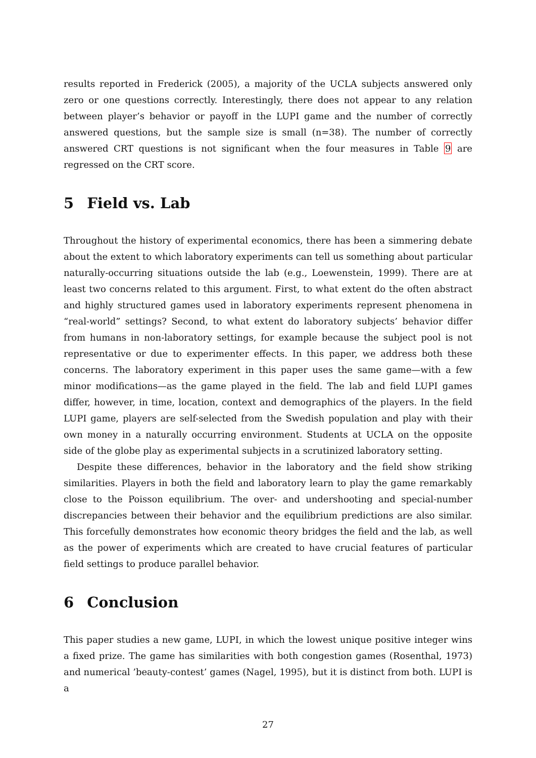results reported in Frederick (2005), a majority of the UCLA subjects answered only zero or one questions correctly. Interestingly, there does not appear to any relation between player’s behavior or payoff in the LUPI game and the number of correctly answered questions, but the sample size is small (n=38). The number of correctly answered CRT questions is not significant when the four measures in Table 9 are regressed on the CRT score.
5 Field vs. Lab
Throughout the history of experimental economics, there has been a simmering debate about the extent to which laboratory experiments can tell us something about particular naturally-occurring situations outside the lab (e.g., Loewenstein, 1999). There are at least two concerns related to this argument. First, to what extent do the often abstract and highly structured games used in laboratory experiments represent phenomena in “real-world” settings? Second, to what extent do laboratory subjects’ behavior differ from humans in non-laboratory settings, for example because the subject pool is not representative or due to experimenter effects. In this paper, we address both these concerns. The laboratory experiment in this paper uses the same game—with a few minor modifications—as the game played in the field. The lab and field LUPI games differ, however, in time, location, context and demographics of the players. In the field LUPI game, players are self-selected from the Swedish population and play with their own money in a naturally occurring environment. Students at UCLA on the opposite side of the globe play as experimental subjects in a scrutinized laboratory setting.
Despite these differences, behavior in the laboratory and the field show striking similarities. Players in both the field and laboratory learn to play the game remarkably close to the Poisson equilibrium. The over- and undershooting and special-number discrepancies between their behavior and the equilibrium predictions are also similar. This forcefully demonstrates how economic theory bridges the field and the lab, as well as the power of experiments which are created to have crucial features of particular field settings to produce parallel behavior.
6 Conclusion
This paper studies a new game, LUPI, in which the lowest unique positive integer wins a fixed prize. The game has similarities with both congestion games (Rosenthal, 1973) and numerical ’beauty-contest’ games (Nagel, 1995), but it is distinct from both. LUPI is a
27